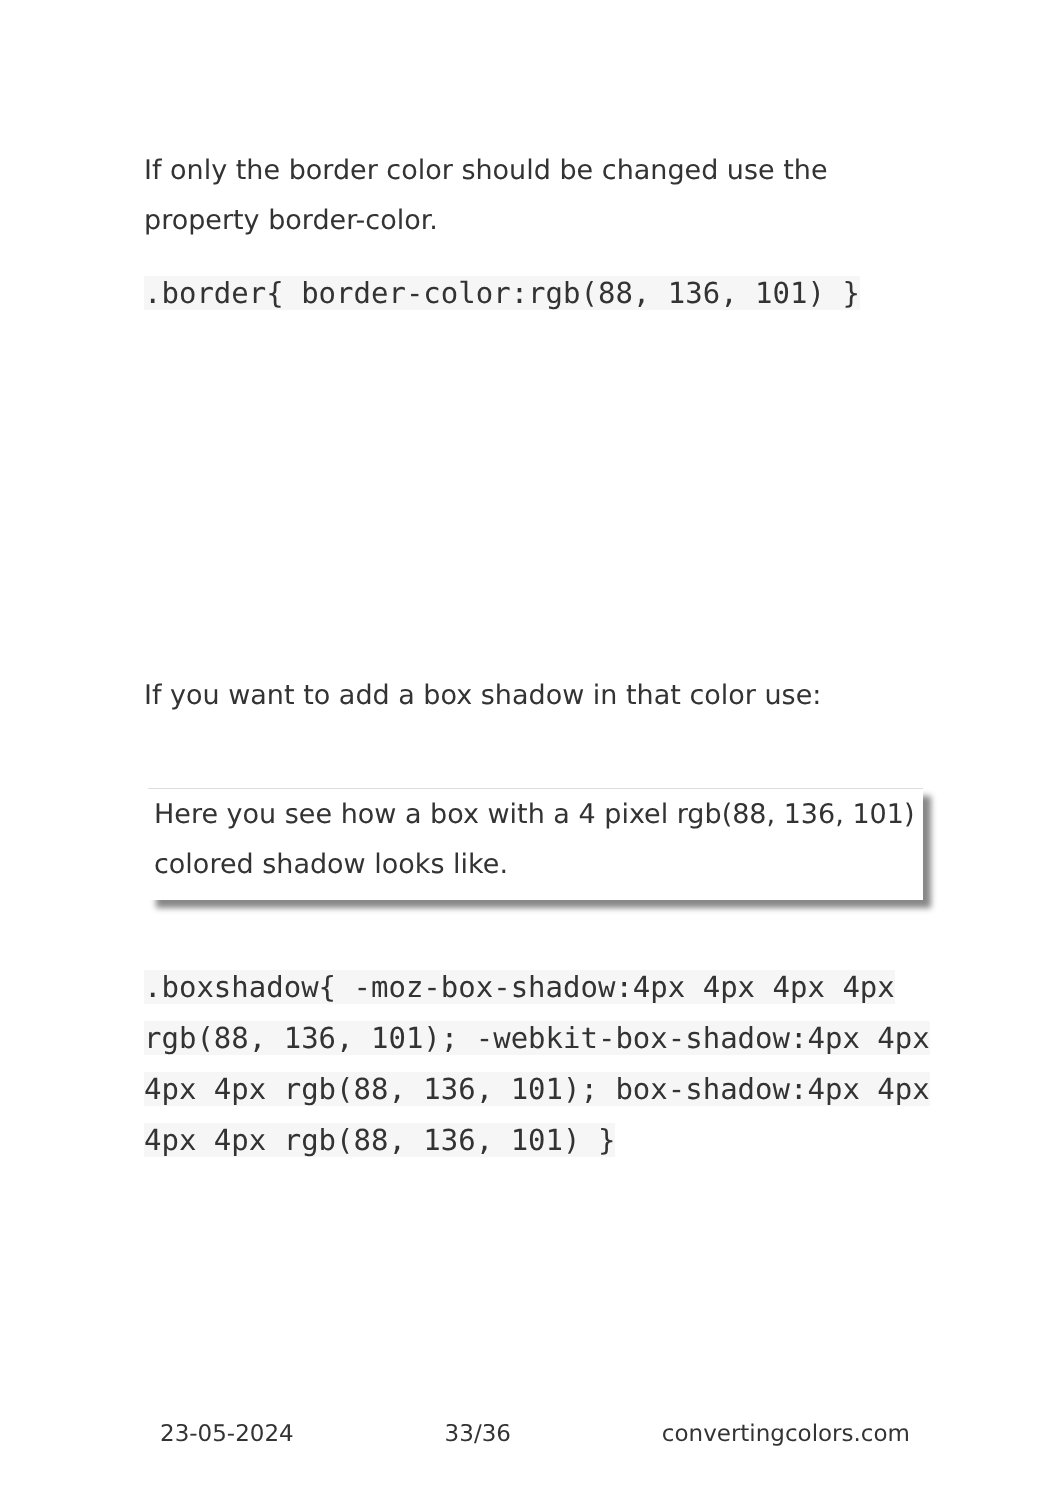If only the border color should be changed use the property border-color.
.border{ border-color:rgb(88, 136, 101) }
If you want to add a box shadow in that color use:
Here you see how a box with a 4 pixel rgb(88, 136, 101) colored shadow looks like.
.boxshadow{ -moz-box-shadow:4px 4px 4px 4px rgb(88, 136, 101); -webkit-box-shadow:4px 4px 4px 4px rgb(88, 136, 101); box-shadow:4px 4px 4px 4px rgb(88, 136, 101) }
23-05-2024 33/36 convertingcolors.com